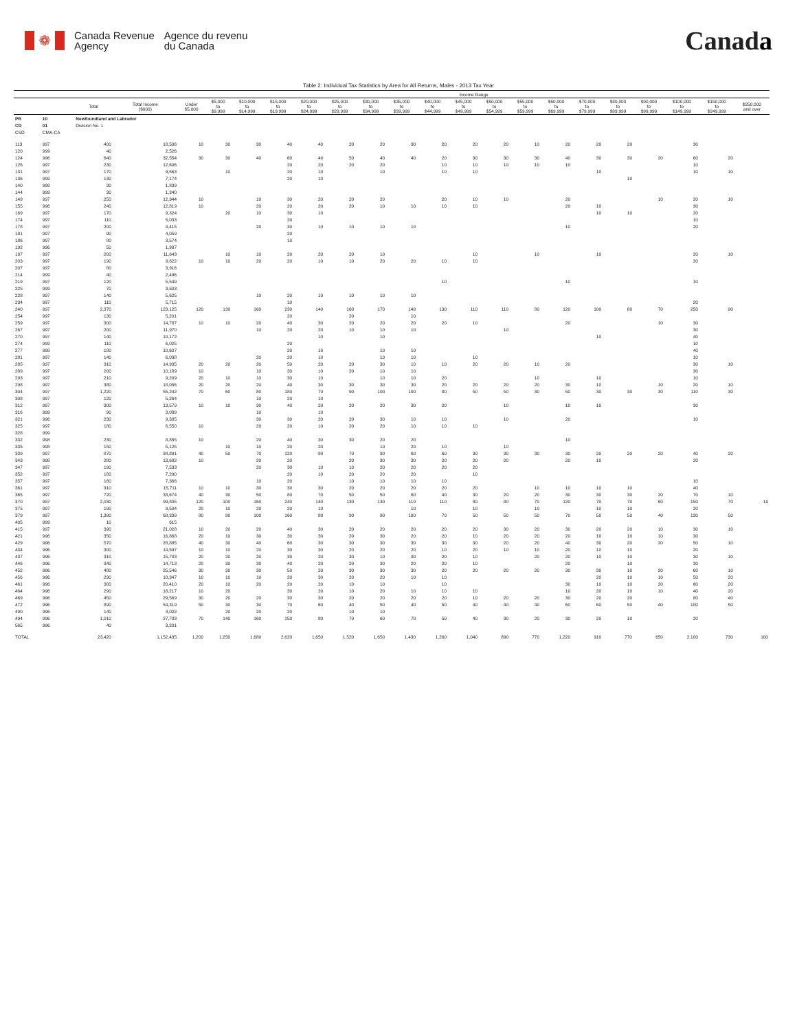❁
Canada Revenue
Agency
Agence du revenu
du Canada
Canada
Table 2: Individual Tax Statistics by Area for All Returns, Males - 2013 Tax Year
| | | | | Income Range | | | | | | | | | | | | | | | | | | |
| --- | --- | --- | --- | --- | --- | --- | --- | --- | --- | --- | --- | --- | --- | --- | --- | --- | --- | --- | --- | --- | --- | --- |
| | | Total | Total Income ($000) | Under $5,000 | $5,000 to $9,999 | $10,000 to $14,999 | $15,000 to $19,999 | $20,000 to $24,999 | $25,000 to $29,999 | $30,000 to $34,999 | $35,000 to $39,999 | $40,000 to $44,999 | $45,000 to $49,999 | $50,000 to $54,999 | $55,000 to $59,999 | $60,000 to $69,999 | $70,000 to $79,999 | $80,000 to $89,999 | $90,000 to $99,999 | $100,000 to $149,999 | $150,000 to $249,999 | $250,000 and over |
| PR | 10 | Newfoundland and Labrador | | | | | | | | | | | | | | | | | | | | |
| CD | 01 | Division No. 1 | | | | | | | | | | | | | | | | | | | | |
| CSD | CMA-CA | | | | | | | | | | | | | | | | | | | | | |
| 113 | 997 | 400 | 18,506 | 10 | 30 | 30 | 40 | 40 | 20 | 20 | 30 | 20 | 20 | 20 | 10 | 20 | 20 | 20 | | 30 | | |
| 120 | 999 | 40 | 2,526 | | | | | | | | | | | | | | | | | | | |
| 124 | 996 | 640 | 32,554 | 30 | 30 | 40 | 60 | 40 | 50 | 40 | 40 | 20 | 30 | 30 | 30 | 40 | 30 | 30 | 20 | 60 | 20 | |
| 126 | 997 | 230 | 12,606 | | | | 20 | 20 | 20 | 20 | | 10 | 10 | 10 | 10 | 10 | | | | 10 | | |
| 131 | 997 | 170 | 9,563 | | 10 | | 20 | 10 | | 10 | | 10 | 10 | | | | 10 | | | 10 | 10 | |
| 136 | 999 | 130 | 7,174 | | | | 20 | 10 | | | | | | | | | | 10 | | | | |
| 140 | 999 | 30 | 1,839 | | | | | | | | | | | | | | | | | | | |
| 144 | 999 | 30 | 1,340 | | | | | | | | | | | | | | | | | | | |
| 149 | 997 | 250 | 12,944 | 10 | | 10 | 30 | 20 | 20 | 20 | | 20 | 10 | 10 | | 20 | | | 10 | 20 | 10 | |
| 155 | 996 | 240 | 12,819 | 10 | | 20 | 20 | 20 | 20 | 10 | 10 | 10 | 10 | | | 20 | 10 | | | 30 | | |
| 169 | 997 | 170 | 9,324 | | 20 | 10 | 30 | 10 | | | | | | | | | 10 | 10 | | 20 | | |
| 174 | 997 | 110 | 5,033 | | | | 20 | | | | | | | | | | | | | 10 | | |
| 178 | 997 | 200 | 9,415 | | | 20 | 30 | 10 | 10 | 10 | 10 | | | | | 10 | | | | 20 | | |
| 181 | 997 | 90 | 4,059 | | | | 20 | | | | | | | | | | | | | | | |
| 186 | 997 | 80 | 3,574 | | | | 10 | | | | | | | | | | | | | | | |
| 192 | 996 | 50 | 1,987 | | | | | | | | | | | | | | | | | | | |
| 197 | 997 | 200 | 11,643 | | 10 | 10 | 20 | 20 | 20 | 10 | | | 10 | | 10 | | 10 | | | 20 | 10 | |
| 203 | 997 | 190 | 9,622 | 10 | 10 | 20 | 20 | 10 | 10 | 20 | 20 | 10 | 10 | | | | | | | 20 | | |
| 207 | 997 | 80 | 3,916 | | | | | | | | | | | | | | | | | | | |
| 214 | 999 | 40 | 2,496 | | | | | | | | | | | | | | | | | | | |
| 219 | 997 | 120 | 5,549 | | | | | | | | | 10 | | | | 10 | | | | 10 | | |
| 225 | 999 | 70 | 3,503 | | | | | | | | | | | | | | | | | | | |
| 228 | 997 | 140 | 5,625 | | | 10 | 20 | 10 | 10 | 10 | 10 | | | | | | | | | | | |
| 234 | 997 | 110 | 5,715 | | | | 10 | | | | | | | | | | | | | 20 | | |
| 240 | 997 | 2,370 | 123,125 | 120 | 130 | 160 | 230 | 140 | 160 | 170 | 140 | 130 | 110 | 110 | 80 | 120 | 100 | 80 | 70 | 250 | 90 | |
| 254 | 997 | 130 | 5,201 | | | | 20 | | 20 | | 10 | | | | | | | | | | | |
| 259 | 997 | 300 | 14,787 | 10 | 10 | 20 | 40 | 30 | 20 | 20 | 20 | 20 | 10 | | | 20 | | | 10 | 30 | | |
| 267 | 997 | 200 | 11,970 | | | 10 | 20 | 20 | 10 | 10 | 10 | | | 10 | | | | | | 30 | | |
| 270 | 997 | 140 | 10,172 | | | | | 10 | | 10 | | | | | | | 10 | | | 40 | | |
| 274 | 999 | 110 | 6,025 | | | | 20 | | | | | | | | | | | | | 10 | | |
| 277 | 998 | 180 | 10,607 | | | | 20 | 10 | | 10 | 10 | | | | | | | | | 40 | | |
| 281 | 997 | 140 | 6,038 | | | 20 | 20 | 10 | | 10 | 10 | | 10 | | | | | | | 10 | | |
| 285 | 997 | 310 | 14,935 | 20 | 20 | 20 | 50 | 20 | 20 | 30 | 10 | 10 | 20 | 20 | 10 | 20 | | | | 30 | 10 | |
| 289 | 997 | 200 | 10,189 | 10 | | 10 | 30 | 10 | 20 | 10 | 10 | | | | | | | | | 30 | | |
| 293 | 997 | 210 | 9,209 | 20 | 10 | 10 | 30 | 10 | | 10 | 10 | 20 | | | 10 | | 10 | | | 10 | | |
| 298 | 997 | 380 | 18,056 | 20 | 20 | 20 | 40 | 30 | 30 | 30 | 30 | 20 | 20 | 20 | 20 | 30 | 10 | | 10 | 20 | 10 | |
| 304 | 997 | 1,220 | 55,242 | 70 | 60 | 80 | 180 | 70 | 90 | 100 | 100 | 80 | 50 | 50 | 30 | 50 | 30 | 30 | 30 | 110 | 30 | |
| 308 | 997 | 120 | 5,264 | | | 10 | 20 | 10 | | | | | | | | | | | | | | |
| 312 | 997 | 300 | 13,579 | 10 | 10 | 30 | 40 | 20 | 20 | 20 | 30 | 20 | | 10 | | 10 | 10 | | | 30 | | |
| 316 | 999 | 90 | 3,089 | | | 10 | | 10 | | | | | | | | | | | | | | |
| 321 | 996 | 230 | 9,385 | | | 30 | 30 | 20 | 20 | 30 | 10 | 10 | | 10 | | 20 | | | | 10 | | |
| 325 | 997 | 180 | 6,550 | 10 | | 20 | 20 | 10 | 20 | 20 | 10 | 10 | 10 | | | | | | | | | |
| 328 | 999 | | | | | | | | | | | | | | | | | | | | | |
| 332 | 998 | 230 | 8,855 | 10 | | 20 | 40 | 30 | 30 | 20 | 20 | | | | | 10 | | | | | | |
| 335 | 998 | 150 | 5,125 | | 10 | 10 | 20 | 20 | | 10 | 20 | 10 | | 10 | | | | | | | | |
| 339 | 997 | 870 | 34,891 | 40 | 50 | 70 | 120 | 90 | 70 | 90 | 60 | 60 | 30 | 30 | 30 | 30 | 20 | 20 | 20 | 40 | 20 | |
| 343 | 998 | 280 | 13,682 | 10 | | 20 | 20 | | 20 | 30 | 30 | 20 | 20 | 20 | | 20 | 10 | | | 20 | | |
| 347 | 997 | 190 | 7,533 | | | 20 | 30 | 10 | 10 | 20 | 20 | 20 | 20 | | | | | | | | | |
| 352 | 997 | 180 | 7,290 | | | | 20 | 10 | 20 | 20 | 20 | | 10 | | | | | | | | | |
| 357 | 997 | 160 | 7,366 | | | 10 | 20 | | 10 | 10 | 10 | 10 | | | | | | | | 10 | | |
| 361 | 997 | 310 | 15,711 | 10 | 10 | 30 | 30 | 30 | 20 | 20 | 20 | 20 | 20 | | 10 | 10 | 10 | 10 | | 40 | | |
| 365 | 997 | 720 | 33,674 | 40 | 30 | 50 | 80 | 70 | 50 | 50 | 60 | 40 | 30 | 20 | 20 | 30 | 30 | 30 | 20 | 70 | 10 | |
| 370 | 997 | 2,030 | 99,805 | 120 | 100 | 160 | 240 | 140 | 130 | 130 | 110 | 110 | 80 | 80 | 70 | 120 | 70 | 70 | 60 | 150 | 70 | 10 |
| 375 | 997 | 190 | 9,504 | 20 | 10 | 20 | 20 | 10 | | | 10 | | 10 | | 10 | | 10 | 10 | | 20 | | |
| 379 | 997 | 1,390 | 68,339 | 80 | 90 | 100 | 160 | 80 | 90 | 90 | 100 | 70 | 50 | 50 | 50 | 70 | 50 | 50 | 40 | 130 | 50 | |
| 405 | 999 | 10 | 615 | | | | | | | | | | | | | | | | | | | |
| 415 | 997 | 390 | 21,028 | 10 | 20 | 20 | 40 | 30 | 20 | 20 | 20 | 20 | 20 | 30 | 20 | 30 | 20 | 20 | 10 | 30 | 10 | |
| 421 | 996 | 350 | 16,868 | 20 | 10 | 30 | 30 | 30 | 20 | 30 | 20 | 20 | 10 | 20 | 20 | 20 | 10 | 10 | 10 | 30 | | |
| 429 | 996 | 570 | 28,885 | 40 | 30 | 40 | 60 | 30 | 30 | 30 | 30 | 30 | 30 | 20 | 20 | 40 | 30 | 20 | 20 | 50 | 10 | |
| 434 | 996 | 300 | 14,597 | 10 | 10 | 20 | 30 | 30 | 20 | 20 | 20 | 10 | 20 | 10 | 10 | 20 | 10 | 10 | | 20 | | |
| 437 | 996 | 310 | 15,783 | 20 | 20 | 20 | 30 | 20 | 30 | 10 | 30 | 20 | 10 | | 20 | 20 | 10 | 10 | | 30 | 10 | |
| 446 | 996 | 340 | 14,713 | 20 | 30 | 30 | 40 | 20 | 20 | 30 | 20 | 20 | 10 | | | 20 | | 10 | | 30 | | |
| 452 | 996 | 480 | 25,546 | 30 | 20 | 30 | 50 | 20 | 30 | 30 | 30 | 20 | 20 | 20 | 20 | 30 | 30 | 10 | 20 | 60 | 10 | |
| 456 | 996 | 290 | 18,347 | 10 | 10 | 10 | 20 | 30 | 20 | 20 | 10 | 10 | | | | | 20 | 10 | 10 | 50 | 20 | |
| 461 | 996 | 300 | 20,410 | 20 | 10 | 20 | 20 | 20 | 10 | 10 | | 10 | | | | 30 | 10 | 10 | 20 | 60 | 20 | |
| 464 | 996 | 290 | 18,217 | 10 | 20 | | 30 | 20 | 10 | 20 | 10 | 10 | 10 | | | 10 | 20 | 10 | 10 | 40 | 20 | |
| 469 | 996 | 450 | 29,569 | 30 | 20 | 20 | 30 | 30 | 20 | 20 | 20 | 20 | 10 | 20 | 20 | 30 | 20 | 20 | | 80 | 40 | |
| 472 | 996 | 890 | 54,319 | 50 | 30 | 30 | 70 | 60 | 40 | 50 | 40 | 50 | 40 | 40 | 40 | 60 | 60 | 50 | 40 | 100 | 50 | |
| 490 | 996 | 140 | 4,022 | | 20 | 20 | 20 | | 10 | 10 | | | | | | | | | | | | |
| 494 | 996 | 1,010 | 27,783 | 70 | 140 | 160 | 150 | 80 | 70 | 60 | 70 | 50 | 40 | 30 | 20 | 30 | 20 | 10 | | 20 | | |
| 565 | 996 | 40 | 3,201 | | | | | | | | | | | | | | | | | | | |
| TOTAL | | 23,420 | 1,152,435 | 1,200 | 1,250 | 1,680 | 2,620 | 1,650 | 1,520 | 1,650 | 1,430 | 1,260 | 1,040 | 890 | 770 | 1,220 | 910 | 770 | 650 | 2,100 | 730 | 100 |